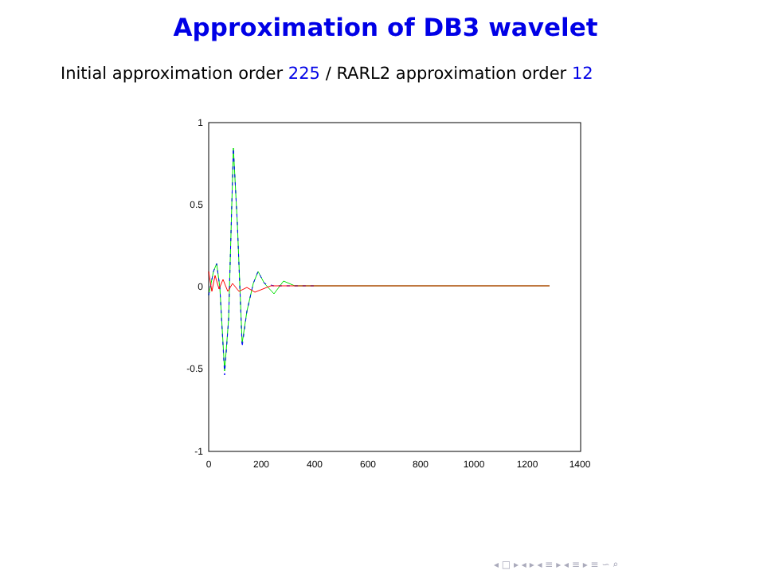Approximation of DB3 wavelet
Initial approximation order 225 / RARL2 approximation order 12
1
0.5
0
-0.5
-1
0
200
400
600
800
1000
1200
1400
◂ □ ▸ ◂ ▸ ◂ ≡ ▸ ◂ ≡ ▸ ≡ ∽ ⌕